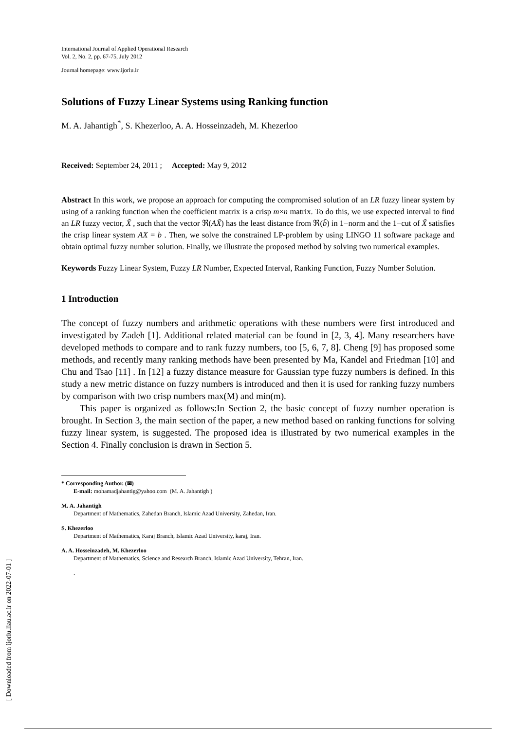[ Downloaded from ijorlu.liau.ac.ir on 2022-07-01 ]
International Journal of Applied Operational Research
Vol. 2, No. 2, pp. 67-75, July 2012
Journal homepage: www.ijorlu.ir
Solutions of Fuzzy Linear Systems using Ranking function
M. A. Jahantigh<sup>*</sup>, S. Khezerloo, A. A. Hosseinzadeh, M. Khezerloo
Received: September 24, 2011 ; Accepted: May 9, 2012
Abstract In this work, we propose an approach for computing the compromised solution of an LR fuzzy linear system by using of a ranking function when the coefficient matrix is a crisp m×n matrix. To do this, we use expected interval to find an LR fuzzy vector, X̃ , such that the vector ℜ(AX̃) has the least distance from ℜ(b̃) in 1−norm and the 1−cut of X̃ satisfies the crisp linear system AX = b . Then, we solve the constrained LP-problem by using LINGO 11 software package and obtain optimal fuzzy number solution. Finally, we illustrate the proposed method by solving two numerical examples.
Keywords Fuzzy Linear System, Fuzzy LR Number, Expected Interval, Ranking Function, Fuzzy Number Solution.
1 Introduction
The concept of fuzzy numbers and arithmetic operations with these numbers were first introduced and investigated by Zadeh [1]. Additional related material can be found in [2, 3, 4]. Many researchers have developed methods to compare and to rank fuzzy numbers, too [5, 6, 7, 8]. Cheng [9] has proposed some methods, and recently many ranking methods have been presented by Ma, Kandel and Friedman [10] and Chu and Tsao [11] . In [12] a fuzzy distance measure for Gaussian type fuzzy numbers is defined. In this study a new metric distance on fuzzy numbers is introduced and then it is used for ranking fuzzy numbers by comparison with two crisp numbers max(M) and min(m).
This paper is organized as follows:In Section 2, the basic concept of fuzzy number operation is brought. In Section 3, the main section of the paper, a new method based on ranking functions for solving fuzzy linear system, is suggested. The proposed idea is illustrated by two numerical examples in the Section 4. Finally conclusion is drawn in Section 5.
* Corresponding Author. (✉)
E-mail: mohamadjahantig@yahoo.com (M. A. Jahantigh )
M. A. Jahantigh
Department of Mathematics, Zahedan Branch, Islamic Azad University, Zahedan, Iran.
S. Khezerloo
Department of Mathematics, Karaj Branch, Islamic Azad University, karaj, Iran.
A. A. Hosseinzadeh, M. Khezerloo
Department of Mathematics, Science and Research Branch, Islamic Azad University, Tehran, Iran.
.